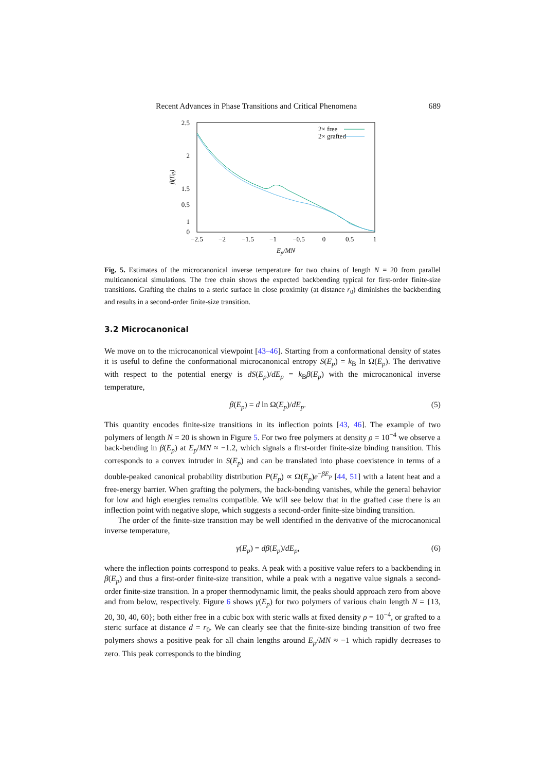Recent Advances in Phase Transitions and Critical Phenomena 689
2.5
2
1.5
1
0.5
0
−2.5
−2
−1.5
−1
−0.5
0
0.5
1
Ep/MN
β(Ep)
2× free
2× grafted
Fig. 5. Estimates of the microcanonical inverse temperature for two chains of length N = 20 from parallel multicanonical simulations. The free chain shows the expected backbending typical for first-order finite-size transitions. Grafting the chains to a steric surface in close proximity (at distance r<sub>0</sub>) diminishes the backbending and results in a second-order finite-size transition.
3.2 Microcanonical
We move on to the microcanonical viewpoint [43–46]. Starting from a conformational density of states it is useful to define the conformational microcanonical entropy S(E<sub>p</sub>) = k<sub>B</sub> ln Ω(E<sub>p</sub>). The derivative with respect to the potential energy is dS(E<sub>p</sub>)/dE<sub>p</sub> = k<sub>B</sub>β(E<sub>p</sub>) with the microcanonical inverse temperature,
β(E<sub>p</sub>) = d ln Ω(E<sub>p</sub>)/dE<sub>p</sub>. (5)
This quantity encodes finite-size transitions in its inflection points [43, 46]. The example of two polymers of length N = 20 is shown in Figure 5. For two free polymers at density ρ = 10<sup>−4</sup> we observe a back-bending in β(E<sub>p</sub>) at E<sub>p</sub>/MN ≈ −1.2, which signals a first-order finite-size binding transition. This corresponds to a convex intruder in S(E<sub>p</sub>) and can be translated into phase coexistence in terms of a double-peaked canonical probability distribution P(E<sub>p</sub>) ∝ Ω(E<sub>p</sub>)e<sup>−βE<sub>p</sub></sup> [44, 51] with a latent heat and a free-energy barrier. When grafting the polymers, the back-bending vanishes, while the general behavior for low and high energies remains compatible. We will see below that in the grafted case there is an inflection point with negative slope, which suggests a second-order finite-size binding transition.
The order of the finite-size transition may be well identified in the derivative of the microcanonical inverse temperature,
γ(E<sub>p</sub>) = dβ(E<sub>p</sub>)/dE<sub>p</sub>, (6)
where the inflection points correspond to peaks. A peak with a positive value refers to a backbending in β(E<sub>p</sub>) and thus a first-order finite-size transition, while a peak with a negative value signals a second-order finite-size transition. In a proper thermodynamic limit, the peaks should approach zero from above and from below, respectively. Figure 6 shows γ(E<sub>p</sub>) for two polymers of various chain length N = {13, 20, 30, 40, 60}; both either free in a cubic box with steric walls at fixed density ρ = 10<sup>−4</sup>, or grafted to a steric surface at distance d = r<sub>0</sub>. We can clearly see that the finite-size binding transition of two free polymers shows a positive peak for all chain lengths around E<sub>p</sub>/MN ≈ −1 which rapidly decreases to zero. This peak corresponds to the binding